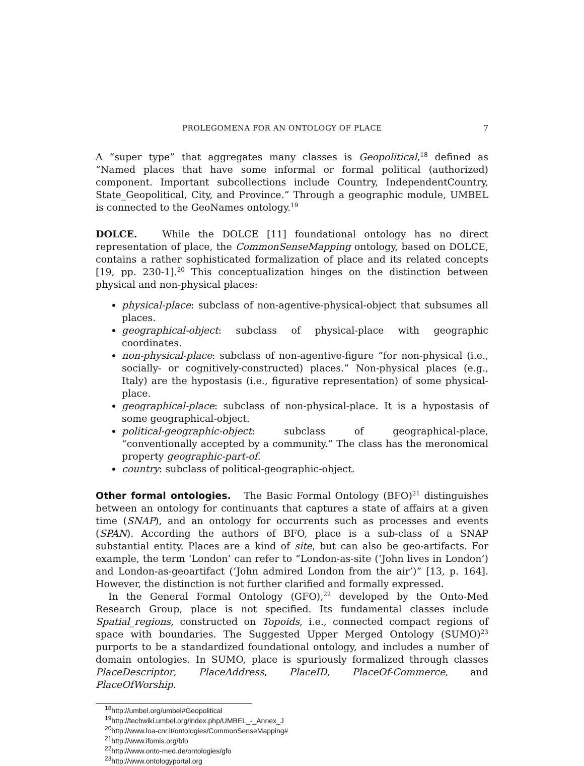PROLEGOMENA FOR AN ONTOLOGY OF PLACE 7
A “super type” that aggregates many classes is Geopolitical,<sup>18</sup> defined as “Named places that have some informal or formal political (authorized) component. Important subcollections include Country, IndependentCountry, State_Geopolitical, City, and Province.” Through a geographic module, UMBEL is connected to the GeoNames ontology.<sup>19</sup>
DOLCE. While the DOLCE [11] foundational ontology has no direct representation of place, the CommonSenseMapping ontology, based on DOLCE, contains a rather sophisticated formalization of place and its related concepts [19, pp. 230-1].<sup>20</sup> This conceptualization hinges on the distinction between physical and non-physical places:
physical-place: subclass of non-agentive-physical-object that subsumes all places.
geographical-object: subclass of physical-place with geographic coordinates.
non-physical-place: subclass of non-agentive-figure “for non-physical (i.e., socially- or cognitively-constructed) places.” Non-physical places (e.g., Italy) are the hypostasis (i.e., figurative representation) of some physical-place.
geographical-place: subclass of non-physical-place. It is a hypostasis of some geographical-object.
political-geographic-object: subclass of geographical-place, “conventionally accepted by a community.” The class has the meronomical property geographic-part-of.
country: subclass of political-geographic-object.
Other formal ontologies. The Basic Formal Ontology (BFO)<sup>21</sup> distinguishes between an ontology for continuants that captures a state of affairs at a given time (SNAP), and an ontology for occurrents such as processes and events (SPAN). According the authors of BFO, place is a sub-class of a SNAP substantial entity. Places are a kind of site, but can also be geo-artifacts. For example, the term ‘London’ can refer to “London-as-site (‘John lives in London’) and London-as-geoartifact (‘John admired London from the air’)” [13, p. 164]. However, the distinction is not further clarified and formally expressed.
In the General Formal Ontology (GFO),<sup>22</sup> developed by the Onto-Med Research Group, place is not specified. Its fundamental classes include Spatial_regions, constructed on Topoids, i.e., connected compact regions of space with boundaries. The Suggested Upper Merged Ontology (SUMO)<sup>23</sup> purports to be a standardized foundational ontology, and includes a number of domain ontologies. In SUMO, place is spuriously formalized through classes PlaceDescriptor, PlaceAddress, PlaceID, PlaceOf-Commerce, and PlaceOfWorship.
<sup>18</sup> http://umbel.org/umbel#Geopolitical
<sup>19</sup> http://techwiki.umbel.org/index.php/UMBEL_-_Annex_J
<sup>20</sup> http://www.loa-cnr.it/ontologies/CommonSenseMapping#
<sup>21</sup> http://www.ifomis.org/bfo
<sup>22</sup> http://www.onto-med.de/ontologies/gfo
<sup>23</sup> http://www.ontologyportal.org